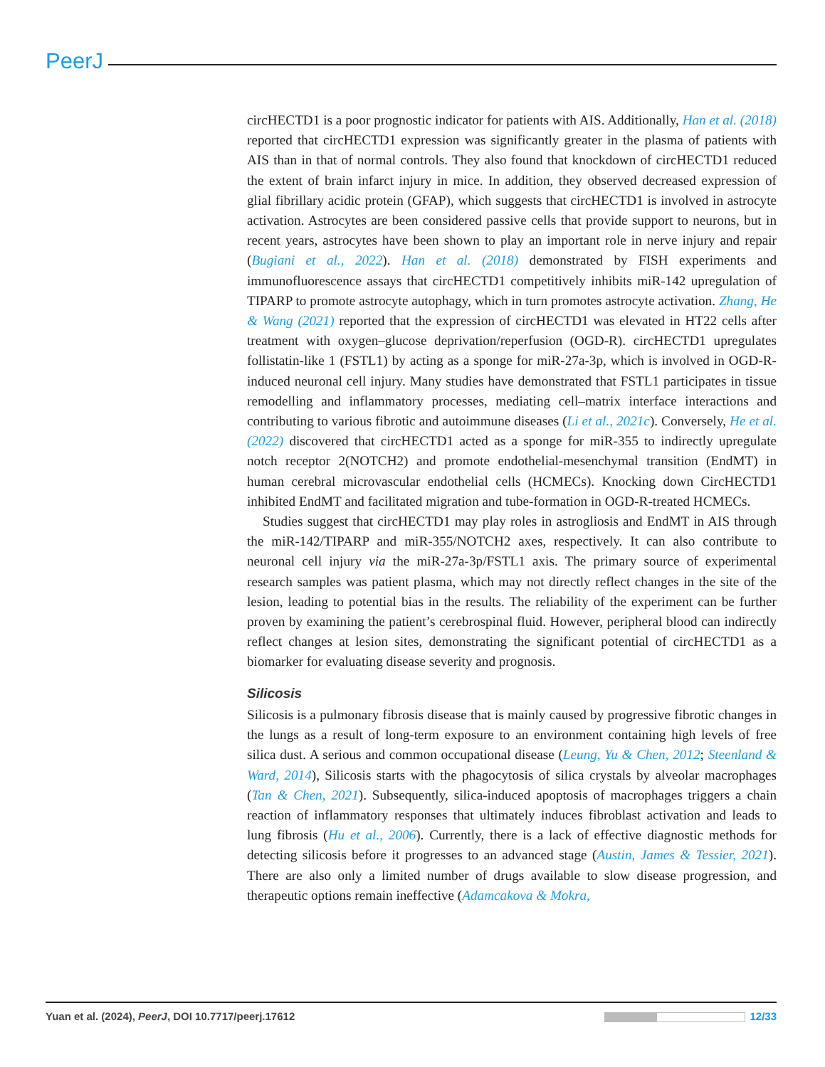PeerJ
circHECTD1 is a poor prognostic indicator for patients with AIS. Additionally, Han et al. (2018) reported that circHECTD1 expression was significantly greater in the plasma of patients with AIS than in that of normal controls. They also found that knockdown of circHECTD1 reduced the extent of brain infarct injury in mice. In addition, they observed decreased expression of glial fibrillary acidic protein (GFAP), which suggests that circHECTD1 is involved in astrocyte activation. Astrocytes are been considered passive cells that provide support to neurons, but in recent years, astrocytes have been shown to play an important role in nerve injury and repair (Bugiani et al., 2022). Han et al. (2018) demonstrated by FISH experiments and immunofluorescence assays that circHECTD1 competitively inhibits miR-142 upregulation of TIPARP to promote astrocyte autophagy, which in turn promotes astrocyte activation. Zhang, He & Wang (2021) reported that the expression of circHECTD1 was elevated in HT22 cells after treatment with oxygen–glucose deprivation/reperfusion (OGD-R). circHECTD1 upregulates follistatin-like 1 (FSTL1) by acting as a sponge for miR-27a-3p, which is involved in OGD-R-induced neuronal cell injury. Many studies have demonstrated that FSTL1 participates in tissue remodelling and inflammatory processes, mediating cell–matrix interface interactions and contributing to various fibrotic and autoimmune diseases (Li et al., 2021c). Conversely, He et al. (2022) discovered that circHECTD1 acted as a sponge for miR-355 to indirectly upregulate notch receptor 2(NOTCH2) and promote endothelial-mesenchymal transition (EndMT) in human cerebral microvascular endothelial cells (HCMECs). Knocking down CircHECTD1 inhibited EndMT and facilitated migration and tube-formation in OGD-R-treated HCMECs.
Studies suggest that circHECTD1 may play roles in astrogliosis and EndMT in AIS through the miR-142/TIPARP and miR-355/NOTCH2 axes, respectively. It can also contribute to neuronal cell injury via the miR-27a-3p/FSTL1 axis. The primary source of experimental research samples was patient plasma, which may not directly reflect changes in the site of the lesion, leading to potential bias in the results. The reliability of the experiment can be further proven by examining the patient’s cerebrospinal fluid. However, peripheral blood can indirectly reflect changes at lesion sites, demonstrating the significant potential of circHECTD1 as a biomarker for evaluating disease severity and prognosis.
Silicosis
Silicosis is a pulmonary fibrosis disease that is mainly caused by progressive fibrotic changes in the lungs as a result of long-term exposure to an environment containing high levels of free silica dust. A serious and common occupational disease (Leung, Yu & Chen, 2012; Steenland & Ward, 2014), Silicosis starts with the phagocytosis of silica crystals by alveolar macrophages (Tan & Chen, 2021). Subsequently, silica-induced apoptosis of macrophages triggers a chain reaction of inflammatory responses that ultimately induces fibroblast activation and leads to lung fibrosis (Hu et al., 2006). Currently, there is a lack of effective diagnostic methods for detecting silicosis before it progresses to an advanced stage (Austin, James & Tessier, 2021). There are also only a limited number of drugs available to slow disease progression, and therapeutic options remain ineffective (Adamcakova & Mokra,
Yuan et al. (2024), PeerJ, DOI 10.7717/peerj.17612 12/33